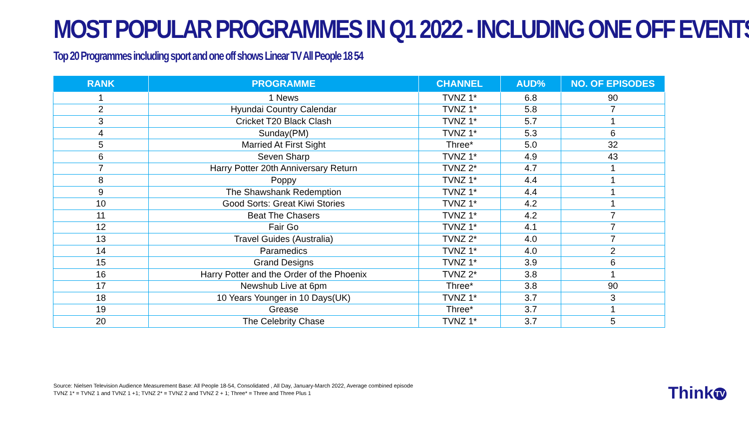MOST POPULAR PROGRAMMES IN Q1 2022 - INCLUDING ONE OFF EVENTS
Top 20 Programmes including sport and one off shows Linear TV All People 18 54
| RANK | PROGRAMME | CHANNEL | AUD% | NO. OF EPISODES |
| --- | --- | --- | --- | --- |
| 1 | 1 News | TVNZ 1* | 6.8 | 90 |
| 2 | Hyundai Country Calendar | TVNZ 1* | 5.8 | 7 |
| 3 | Cricket T20 Black Clash | TVNZ 1* | 5.7 | 1 |
| 4 | Sunday(PM) | TVNZ 1* | 5.3 | 6 |
| 5 | Married At First Sight | Three* | 5.0 | 32 |
| 6 | Seven Sharp | TVNZ 1* | 4.9 | 43 |
| 7 | Harry Potter 20th Anniversary Return | TVNZ 2* | 4.7 | 1 |
| 8 | Poppy | TVNZ 1* | 4.4 | 1 |
| 9 | The Shawshank Redemption | TVNZ 1* | 4.4 | 1 |
| 10 | Good Sorts: Great Kiwi Stories | TVNZ 1* | 4.2 | 1 |
| 11 | Beat The Chasers | TVNZ 1* | 4.2 | 7 |
| 12 | Fair Go | TVNZ 1* | 4.1 | 7 |
| 13 | Travel Guides (Australia) | TVNZ 2* | 4.0 | 7 |
| 14 | Paramedics | TVNZ 1* | 4.0 | 2 |
| 15 | Grand Designs | TVNZ 1* | 3.9 | 6 |
| 16 | Harry Potter and the Order of the Phoenix | TVNZ 2* | 3.8 | 1 |
| 17 | Newshub Live at 6pm | Three* | 3.8 | 90 |
| 18 | 10 Years Younger in 10 Days(UK) | TVNZ 1* | 3.7 | 3 |
| 19 | Grease | Three* | 3.7 | 1 |
| 20 | The Celebrity Chase | TVNZ 1* | 3.7 | 5 |
Source: Nielsen Television Audience Measurement Base: All People 18-54, Consolidated , All Day, January-March 2022, Average combined episode
TVNZ 1* = TVNZ 1 and TVNZ 1 +1; TVNZ 2* = TVNZ 2 and TVNZ 2 + 1; Three* = Three and Three Plus 1
Think TV